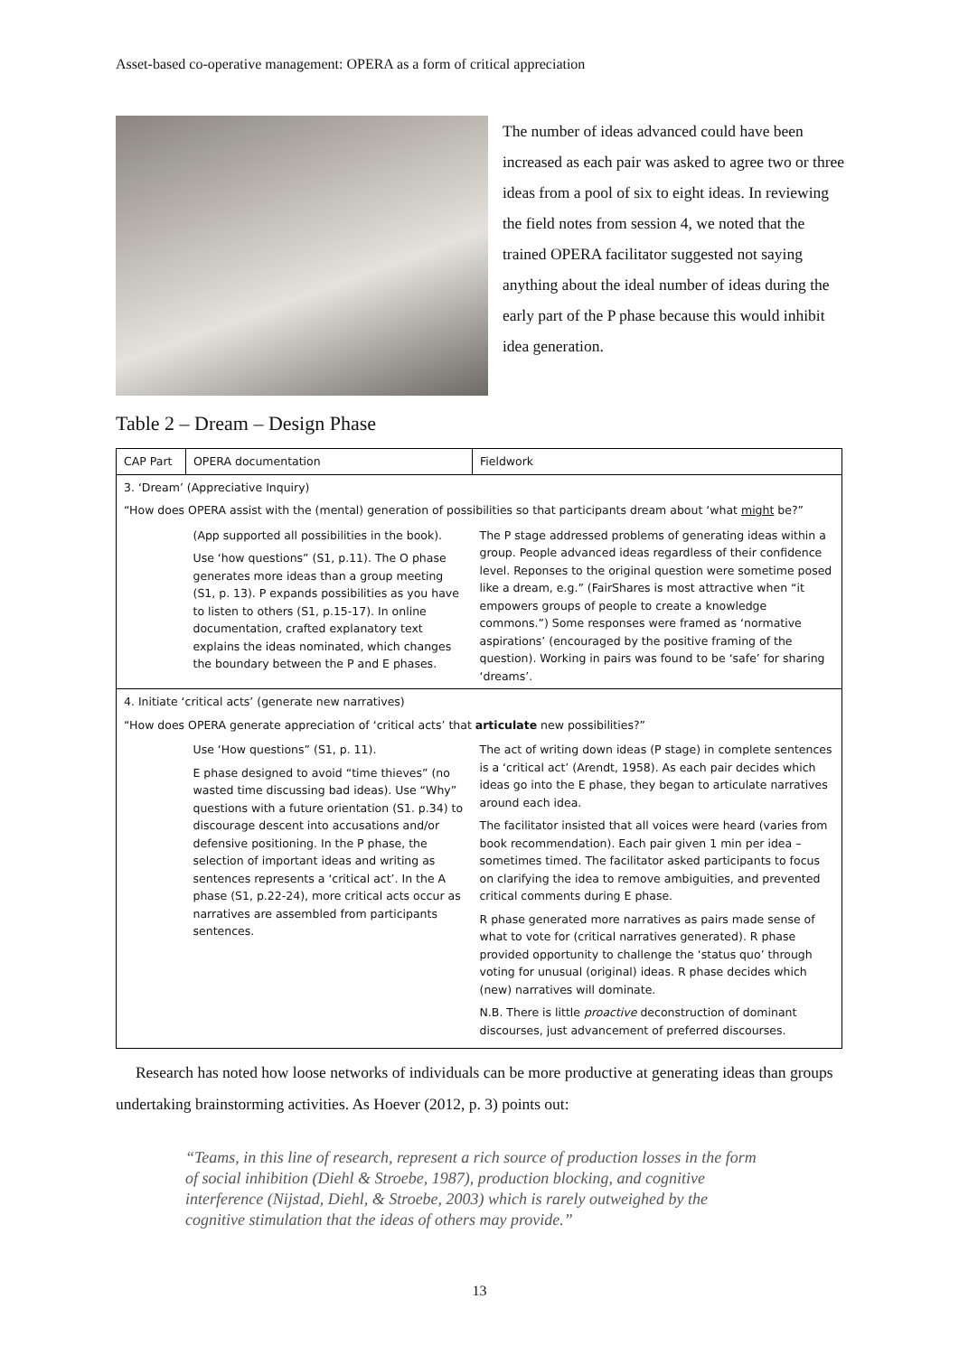Asset-based co-operative management: OPERA as a form of critical appreciation
The number of ideas advanced could have been increased as each pair was asked to agree two or three ideas from a pool of six to eight ideas. In reviewing the field notes from session 4, we noted that the trained OPERA facilitator suggested not saying anything about the ideal number of ideas during the early part of the P phase because this would inhibit idea generation.
Table 2 – Dream – Design Phase
| CAP Part | OPERA documentation | Fieldwork |
| 3. ‘Dream’ (Appreciative Inquiry) “How does OPERA assist with the (mental) generation of possibilities so that participants dream about ‘what might be?” | | |
| | (App supported all possibilities in the book). Use ‘how questions” (S1, p.11). The O phase generates more ideas than a group meeting (S1, p. 13). P expands possibilities as you have to listen to others (S1, p.15-17). In online documentation, crafted explanatory text explains the ideas nominated, which changes the boundary between the P and E phases. | The P stage addressed problems of generating ideas within a group. People advanced ideas regardless of their confidence level. Reponses to the original question were sometime posed like a dream, e.g.” (FairShares is most attractive when “it empowers groups of people to create a knowledge commons.”) Some responses were framed as ‘normative aspirations’ (encouraged by the positive framing of the question). Working in pairs was found to be ‘safe’ for sharing ‘dreams’. |
| 4. Initiate ‘critical acts’ (generate new narratives) “How does OPERA generate appreciation of ‘critical acts’ that articulate new possibilities?” | | |
| | Use ‘How questions” (S1, p. 11). E phase designed to avoid “time thieves” (no wasted time discussing bad ideas). Use “Why” questions with a future orientation (S1. p.34) to discourage descent into accusations and/or defensive positioning. In the P phase, the selection of important ideas and writing as sentences represents a ‘critical act’. In the A phase (S1, p.22-24), more critical acts occur as narratives are assembled from participants sentences. | The act of writing down ideas (P stage) in complete sentences is a ‘critical act’ (Arendt, 1958). As each pair decides which ideas go into the E phase, they began to articulate narratives around each idea. The facilitator insisted that all voices were heard (varies from book recommendation). Each pair given 1 min per idea – sometimes timed. The facilitator asked participants to focus on clarifying the idea to remove ambiguities, and prevented critical comments during E phase. R phase generated more narratives as pairs made sense of what to vote for (critical narratives generated). R phase provided opportunity to challenge the ‘status quo’ through voting for unusual (original) ideas. R phase decides which (new) narratives will dominate. N.B. There is little proactive deconstruction of dominant discourses, just advancement of preferred discourses. |
Research has noted how loose networks of individuals can be more productive at generating ideas than groups undertaking brainstorming activities. As Hoever (2012, p. 3) points out:
“Teams, in this line of research, represent a rich source of production losses in the form of social inhibition (Diehl & Stroebe, 1987), production blocking, and cognitive interference (Nijstad, Diehl, & Stroebe, 2003) which is rarely outweighed by the cognitive stimulation that the ideas of others may provide.”
13